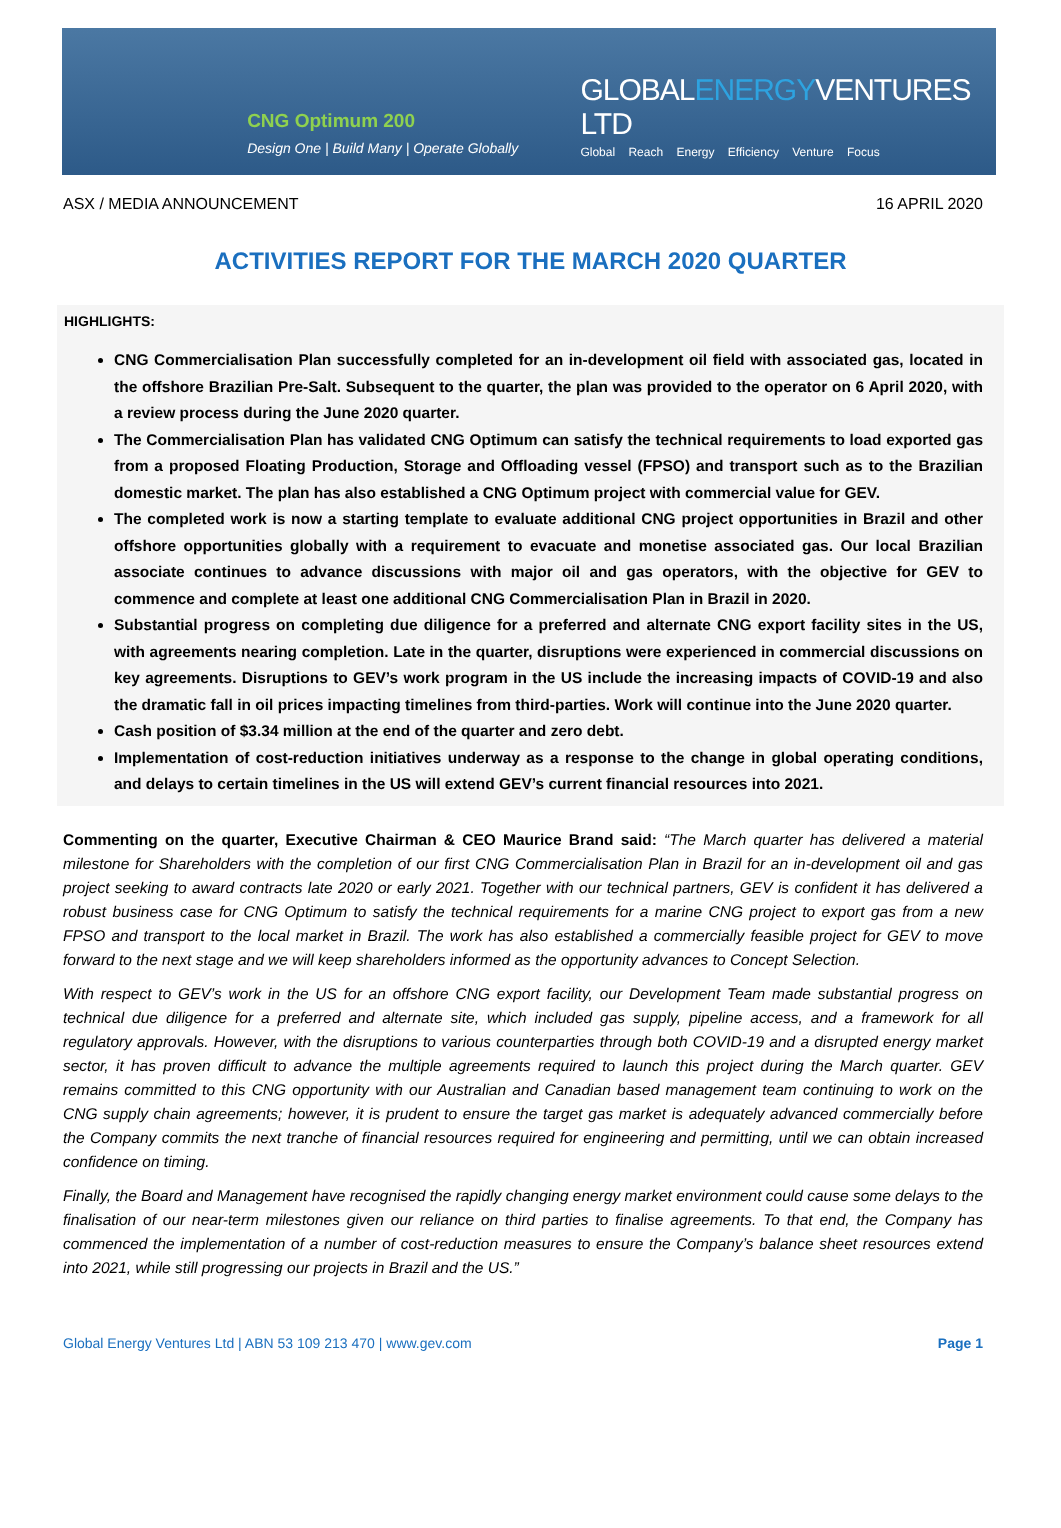CNG Optimum 200
Design One | Build Many | Operate Globally
GLOBALENERGYVENTURES LTD
Global Reach Energy Efficiency Venture Focus
ASX / MEDIA ANNOUNCEMENT 16 APRIL 2020
ACTIVITIES REPORT FOR THE MARCH 2020 QUARTER
HIGHLIGHTS:
CNG Commercialisation Plan successfully completed for an in-development oil field with associated gas, located in the offshore Brazilian Pre-Salt. Subsequent to the quarter, the plan was provided to the operator on 6 April 2020, with a review process during the June 2020 quarter.
The Commercialisation Plan has validated CNG Optimum can satisfy the technical requirements to load exported gas from a proposed Floating Production, Storage and Offloading vessel (FPSO) and transport such as to the Brazilian domestic market. The plan has also established a CNG Optimum project with commercial value for GEV.
The completed work is now a starting template to evaluate additional CNG project opportunities in Brazil and other offshore opportunities globally with a requirement to evacuate and monetise associated gas. Our local Brazilian associate continues to advance discussions with major oil and gas operators, with the objective for GEV to commence and complete at least one additional CNG Commercialisation Plan in Brazil in 2020.
Substantial progress on completing due diligence for a preferred and alternate CNG export facility sites in the US, with agreements nearing completion. Late in the quarter, disruptions were experienced in commercial discussions on key agreements. Disruptions to GEV’s work program in the US include the increasing impacts of COVID-19 and also the dramatic fall in oil prices impacting timelines from third-parties. Work will continue into the June 2020 quarter.
Cash position of $3.34 million at the end of the quarter and zero debt.
Implementation of cost-reduction initiatives underway as a response to the change in global operating conditions, and delays to certain timelines in the US will extend GEV’s current financial resources into 2021.
Commenting on the quarter, Executive Chairman & CEO Maurice Brand said: “The March quarter has delivered a material milestone for Shareholders with the completion of our first CNG Commercialisation Plan in Brazil for an in-development oil and gas project seeking to award contracts late 2020 or early 2021. Together with our technical partners, GEV is confident it has delivered a robust business case for CNG Optimum to satisfy the technical requirements for a marine CNG project to export gas from a new FPSO and transport to the local market in Brazil. The work has also established a commercially feasible project for GEV to move forward to the next stage and we will keep shareholders informed as the opportunity advances to Concept Selection.
With respect to GEV’s work in the US for an offshore CNG export facility, our Development Team made substantial progress on technical due diligence for a preferred and alternate site, which included gas supply, pipeline access, and a framework for all regulatory approvals. However, with the disruptions to various counterparties through both COVID-19 and a disrupted energy market sector, it has proven difficult to advance the multiple agreements required to launch this project during the March quarter. GEV remains committed to this CNG opportunity with our Australian and Canadian based management team continuing to work on the CNG supply chain agreements; however, it is prudent to ensure the target gas market is adequately advanced commercially before the Company commits the next tranche of financial resources required for engineering and permitting, until we can obtain increased confidence on timing.
Finally, the Board and Management have recognised the rapidly changing energy market environment could cause some delays to the finalisation of our near-term milestones given our reliance on third parties to finalise agreements. To that end, the Company has commenced the implementation of a number of cost-reduction measures to ensure the Company’s balance sheet resources extend into 2021, while still progressing our projects in Brazil and the US.”
Global Energy Ventures Ltd | ABN 53 109 213 470 | www.gev.com Page 1